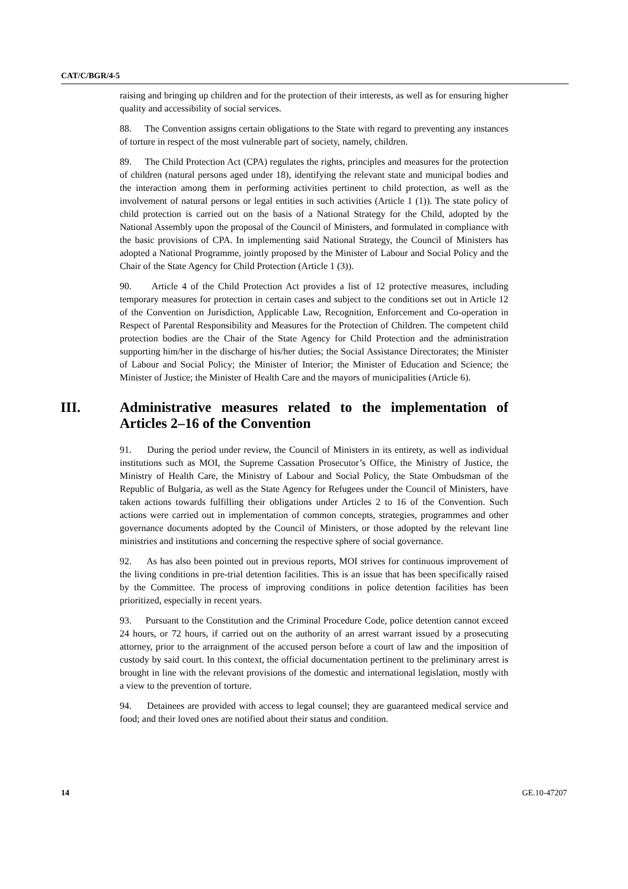CAT/C/BGR/4-5
raising and bringing up children and for the protection of their interests, as well as for ensuring higher quality and accessibility of social services.
88. The Convention assigns certain obligations to the State with regard to preventing any instances of torture in respect of the most vulnerable part of society, namely, children.
89. The Child Protection Act (CPA) regulates the rights, principles and measures for the protection of children (natural persons aged under 18), identifying the relevant state and municipal bodies and the interaction among them in performing activities pertinent to child protection, as well as the involvement of natural persons or legal entities in such activities (Article 1 (1)). The state policy of child protection is carried out on the basis of a National Strategy for the Child, adopted by the National Assembly upon the proposal of the Council of Ministers, and formulated in compliance with the basic provisions of CPA. In implementing said National Strategy, the Council of Ministers has adopted a National Programme, jointly proposed by the Minister of Labour and Social Policy and the Chair of the State Agency for Child Protection (Article 1 (3)).
90. Article 4 of the Child Protection Act provides a list of 12 protective measures, including temporary measures for protection in certain cases and subject to the conditions set out in Article 12 of the Convention on Jurisdiction, Applicable Law, Recognition, Enforcement and Co-operation in Respect of Parental Responsibility and Measures for the Protection of Children. The competent child protection bodies are the Chair of the State Agency for Child Protection and the administration supporting him/her in the discharge of his/her duties; the Social Assistance Directorates; the Minister of Labour and Social Policy; the Minister of Interior; the Minister of Education and Science; the Minister of Justice; the Minister of Health Care and the mayors of municipalities (Article 6).
III. Administrative measures related to the implementation of Articles 2–16 of the Convention
91. During the period under review, the Council of Ministers in its entirety, as well as individual institutions such as MOI, the Supreme Cassation Prosecutor’s Office, the Ministry of Justice, the Ministry of Health Care, the Ministry of Labour and Social Policy, the State Ombudsman of the Republic of Bulgaria, as well as the State Agency for Refugees under the Council of Ministers, have taken actions towards fulfilling their obligations under Articles 2 to 16 of the Convention. Such actions were carried out in implementation of common concepts, strategies, programmes and other governance documents adopted by the Council of Ministers, or those adopted by the relevant line ministries and institutions and concerning the respective sphere of social governance.
92. As has also been pointed out in previous reports, MOI strives for continuous improvement of the living conditions in pre-trial detention facilities. This is an issue that has been specifically raised by the Committee. The process of improving conditions in police detention facilities has been prioritized, especially in recent years.
93. Pursuant to the Constitution and the Criminal Procedure Code, police detention cannot exceed 24 hours, or 72 hours, if carried out on the authority of an arrest warrant issued by a prosecuting attorney, prior to the arraignment of the accused person before a court of law and the imposition of custody by said court. In this context, the official documentation pertinent to the preliminary arrest is brought in line with the relevant provisions of the domestic and international legislation, mostly with a view to the prevention of torture.
94. Detainees are provided with access to legal counsel; they are guaranteed medical service and food; and their loved ones are notified about their status and condition.
14 GE.10-47207